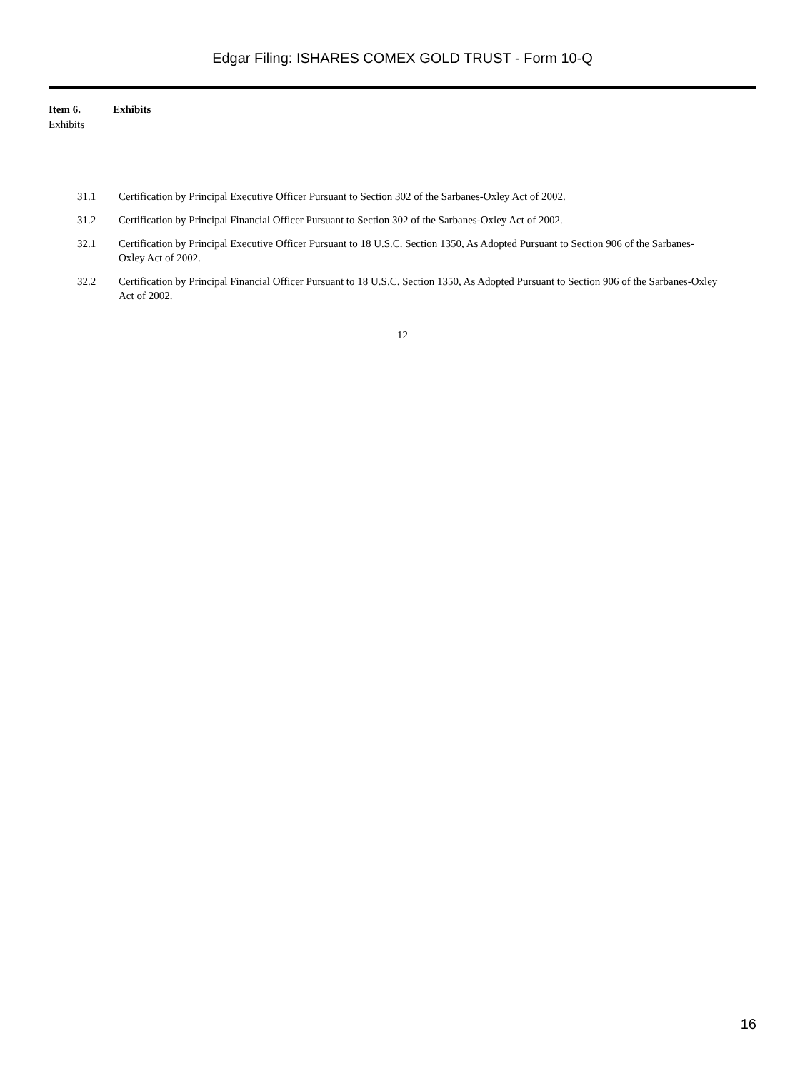Edgar Filing: ISHARES COMEX GOLD TRUST - Form 10-Q
Item 6. Exhibits
Exhibits
| 31.1 | Certification by Principal Executive Officer Pursuant to Section 302 of the Sarbanes-Oxley Act of 2002. |
| 31.2 | Certification by Principal Financial Officer Pursuant to Section 302 of the Sarbanes-Oxley Act of 2002. |
| 32.1 | Certification by Principal Executive Officer Pursuant to 18 U.S.C. Section 1350, As Adopted Pursuant to Section 906 of the Sarbanes-Oxley Act of 2002. |
| 32.2 | Certification by Principal Financial Officer Pursuant to 18 U.S.C. Section 1350, As Adopted Pursuant to Section 906 of the Sarbanes-Oxley Act of 2002. |
12
16